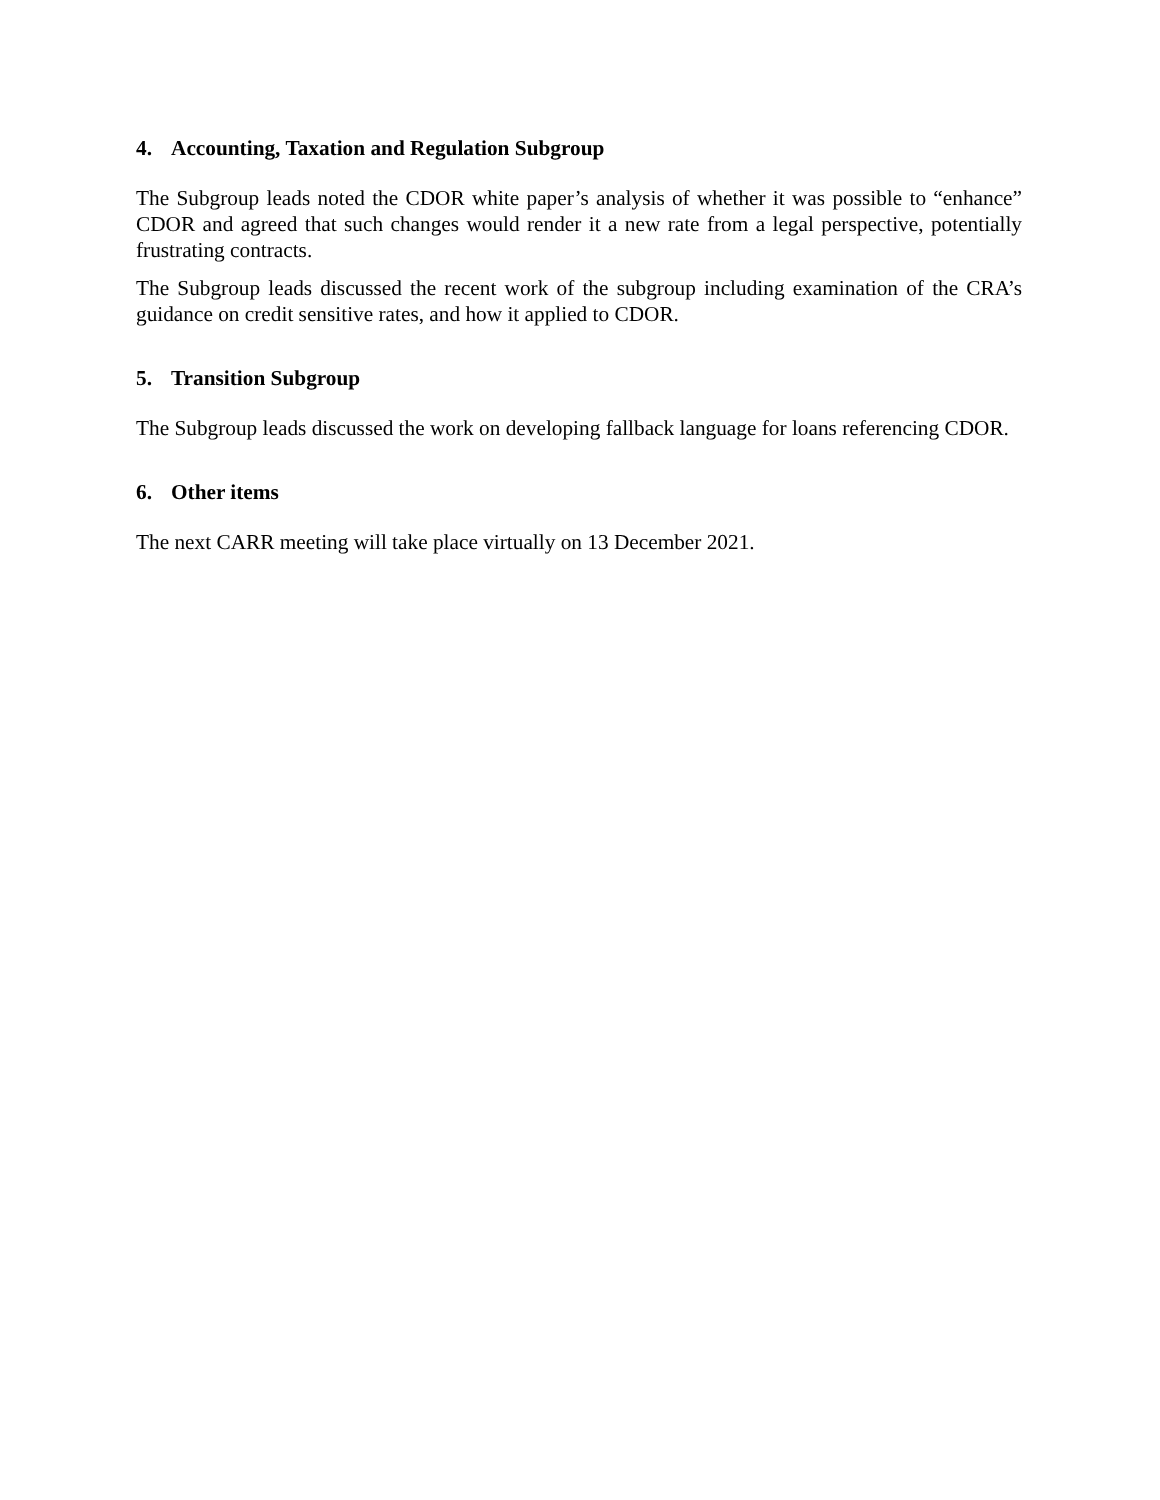4. Accounting, Taxation and Regulation Subgroup
The Subgroup leads noted the CDOR white paper’s analysis of whether it was possible to “enhance” CDOR and agreed that such changes would render it a new rate from a legal perspective, potentially frustrating contracts.
The Subgroup leads discussed the recent work of the subgroup including examination of the CRA’s guidance on credit sensitive rates, and how it applied to CDOR.
5. Transition Subgroup
The Subgroup leads discussed the work on developing fallback language for loans referencing CDOR.
6. Other items
The next CARR meeting will take place virtually on 13 December 2021.